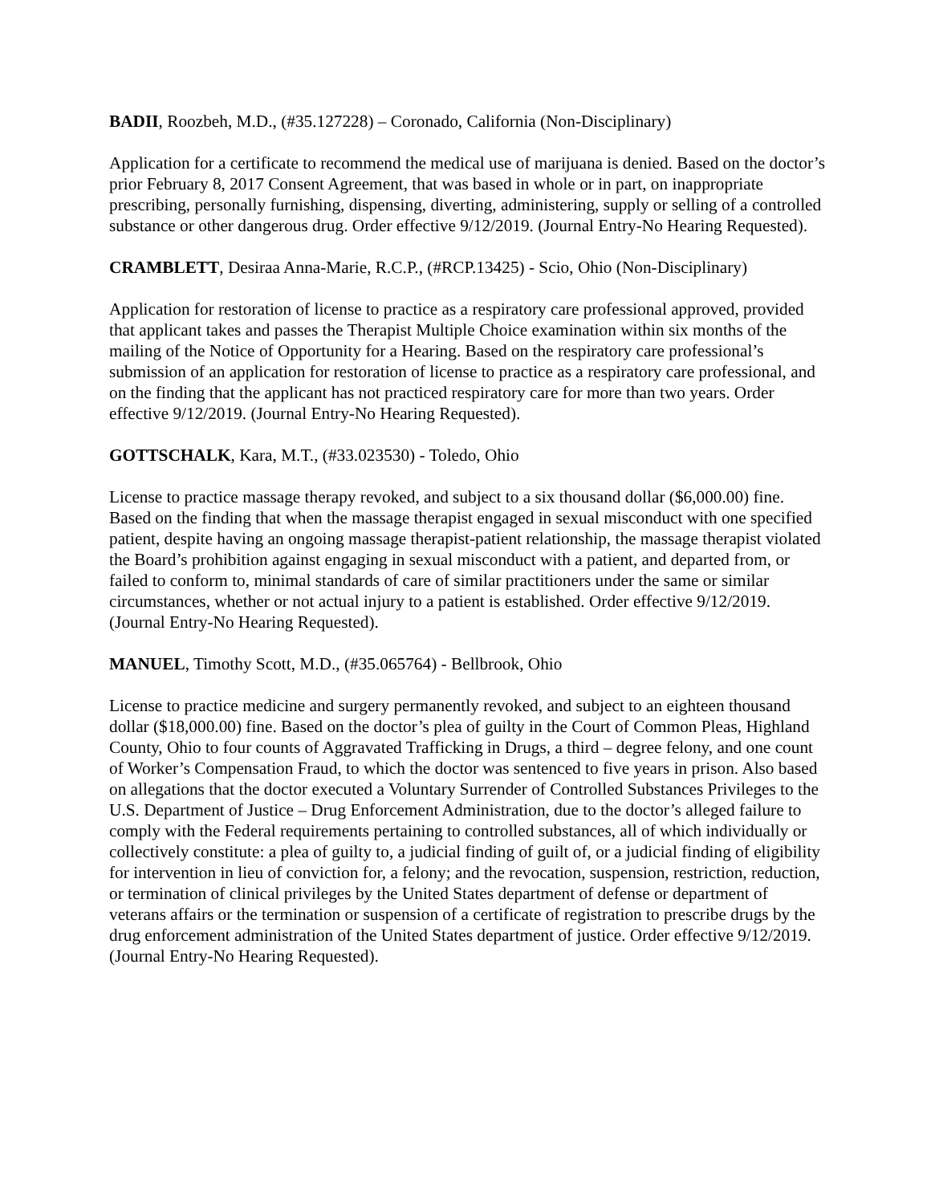BADII, Roozbeh, M.D., (#35.127228) – Coronado, California (Non-Disciplinary)
Application for a certificate to recommend the medical use of marijuana is denied. Based on the doctor’s prior February 8, 2017 Consent Agreement, that was based in whole or in part, on inappropriate prescribing, personally furnishing, dispensing, diverting, administering, supply or selling of a controlled substance or other dangerous drug. Order effective 9/12/2019. (Journal Entry-No Hearing Requested).
CRAMBLETT, Desiraa Anna-Marie, R.C.P., (#RCP.13425) - Scio, Ohio (Non-Disciplinary)
Application for restoration of license to practice as a respiratory care professional approved, provided that applicant takes and passes the Therapist Multiple Choice examination within six months of the mailing of the Notice of Opportunity for a Hearing. Based on the respiratory care professional’s submission of an application for restoration of license to practice as a respiratory care professional, and on the finding that the applicant has not practiced respiratory care for more than two years. Order effective 9/12/2019. (Journal Entry-No Hearing Requested).
GOTTSCHALK, Kara, M.T., (#33.023530) - Toledo, Ohio
License to practice massage therapy revoked, and subject to a six thousand dollar ($6,000.00) fine. Based on the finding that when the massage therapist engaged in sexual misconduct with one specified patient, despite having an ongoing massage therapist-patient relationship, the massage therapist violated the Board’s prohibition against engaging in sexual misconduct with a patient, and departed from, or failed to conform to, minimal standards of care of similar practitioners under the same or similar circumstances, whether or not actual injury to a patient is established. Order effective 9/12/2019. (Journal Entry-No Hearing Requested).
MANUEL, Timothy Scott, M.D., (#35.065764) - Bellbrook, Ohio
License to practice medicine and surgery permanently revoked, and subject to an eighteen thousand dollar ($18,000.00) fine. Based on the doctor’s plea of guilty in the Court of Common Pleas, Highland County, Ohio to four counts of Aggravated Trafficking in Drugs, a third – degree felony, and one count of Worker’s Compensation Fraud, to which the doctor was sentenced to five years in prison. Also based on allegations that the doctor executed a Voluntary Surrender of Controlled Substances Privileges to the U.S. Department of Justice – Drug Enforcement Administration, due to the doctor’s alleged failure to comply with the Federal requirements pertaining to controlled substances, all of which individually or collectively constitute: a plea of guilty to, a judicial finding of guilt of, or a judicial finding of eligibility for intervention in lieu of conviction for, a felony; and the revocation, suspension, restriction, reduction, or termination of clinical privileges by the United States department of defense or department of veterans affairs or the termination or suspension of a certificate of registration to prescribe drugs by the drug enforcement administration of the United States department of justice. Order effective 9/12/2019. (Journal Entry-No Hearing Requested).